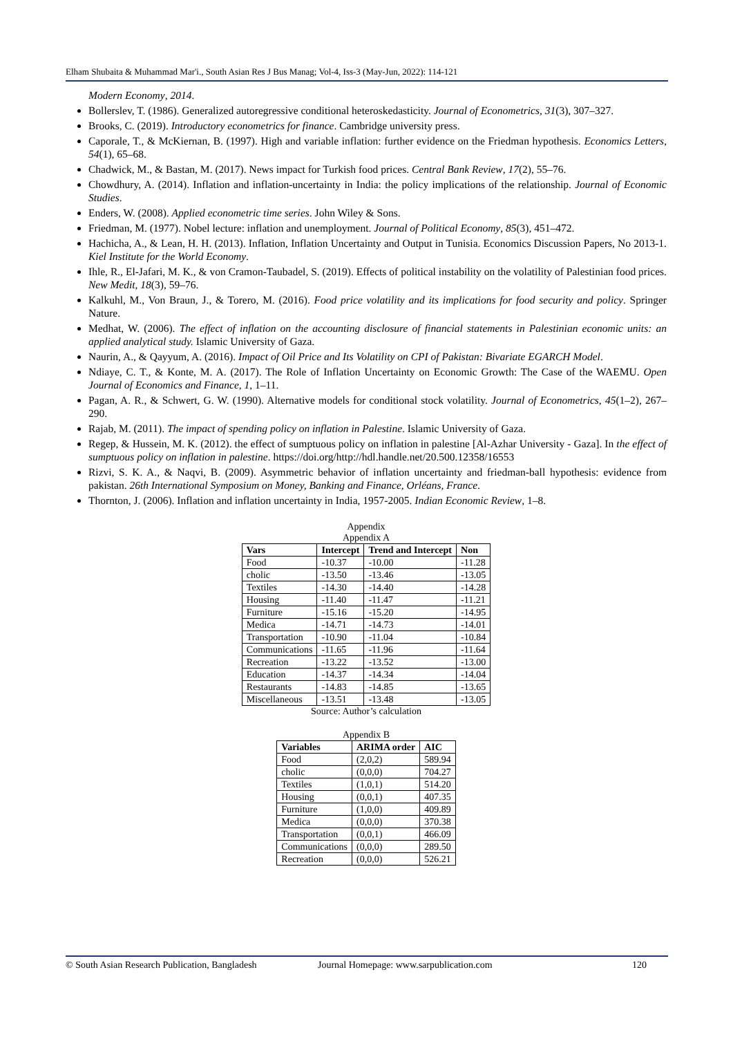Elham Shubaita & Muhammad Mar'i., South Asian Res J Bus Manag; Vol-4, Iss-3 (May-Jun, 2022): 114-121
Modern Economy, 2014.
Bollerslev, T. (1986). Generalized autoregressive conditional heteroskedasticity. Journal of Econometrics, 31(3), 307–327.
Brooks, C. (2019). Introductory econometrics for finance. Cambridge university press.
Caporale, T., & McKiernan, B. (1997). High and variable inflation: further evidence on the Friedman hypothesis. Economics Letters, 54(1), 65–68.
Chadwick, M., & Bastan, M. (2017). News impact for Turkish food prices. Central Bank Review, 17(2), 55–76.
Chowdhury, A. (2014). Inflation and inflation-uncertainty in India: the policy implications of the relationship. Journal of Economic Studies.
Enders, W. (2008). Applied econometric time series. John Wiley & Sons.
Friedman, M. (1977). Nobel lecture: inflation and unemployment. Journal of Political Economy, 85(3), 451–472.
Hachicha, A., & Lean, H. H. (2013). Inflation, Inflation Uncertainty and Output in Tunisia. Economics Discussion Papers, No 2013-1. Kiel Institute for the World Economy.
Ihle, R., El-Jafari, M. K., & von Cramon-Taubadel, S. (2019). Effects of political instability on the volatility of Palestinian food prices. New Medit, 18(3), 59–76.
Kalkuhl, M., Von Braun, J., & Torero, M. (2016). Food price volatility and its implications for food security and policy. Springer Nature.
Medhat, W. (2006). The effect of inflation on the accounting disclosure of financial statements in Palestinian economic units: an applied analytical study. Islamic University of Gaza.
Naurin, A., & Qayyum, A. (2016). Impact of Oil Price and Its Volatility on CPI of Pakistan: Bivariate EGARCH Model.
Ndiaye, C. T., & Konte, M. A. (2017). The Role of Inflation Uncertainty on Economic Growth: The Case of the WAEMU. Open Journal of Economics and Finance, 1, 1–11.
Pagan, A. R., & Schwert, G. W. (1990). Alternative models for conditional stock volatility. Journal of Econometrics, 45(1–2), 267–290.
Rajab, M. (2011). The impact of spending policy on inflation in Palestine. Islamic University of Gaza.
Regep, & Hussein, M. K. (2012). the effect of sumptuous policy on inflation in palestine [Al-Azhar University - Gaza]. In the effect of sumptuous policy on inflation in palestine. https://doi.org/http://hdl.handle.net/20.500.12358/16553
Rizvi, S. K. A., & Naqvi, B. (2009). Asymmetric behavior of inflation uncertainty and friedman-ball hypothesis: evidence from pakistan. 26th International Symposium on Money, Banking and Finance, Orléans, France.
Thornton, J. (2006). Inflation and inflation uncertainty in India, 1957-2005. Indian Economic Review, 1–8.
Appendix
Appendix A
| Vars | Intercept | Trend and Intercept | Non |
| --- | --- | --- | --- |
| Food | -10.37 | -10.00 | -11.28 |
| cholic | -13.50 | -13.46 | -13.05 |
| Textiles | -14.30 | -14.40 | -14.28 |
| Housing | -11.40 | -11.47 | -11.21 |
| Furniture | -15.16 | -15.20 | -14.95 |
| Medica | -14.71 | -14.73 | -14.01 |
| Transportation | -10.90 | -11.04 | -10.84 |
| Communications | -11.65 | -11.96 | -11.64 |
| Recreation | -13.22 | -13.52 | -13.00 |
| Education | -14.37 | -14.34 | -14.04 |
| Restaurants | -14.83 | -14.85 | -13.65 |
| Miscellaneous | -13.51 | -13.48 | -13.05 |
Source: Author’s calculation
Appendix B
| Variables | ARIMA order | AIC |
| --- | --- | --- |
| Food | (2,0,2) | 589.94 |
| cholic | (0,0,0) | 704.27 |
| Textiles | (1,0,1) | 514.20 |
| Housing | (0,0,1) | 407.35 |
| Furniture | (1,0,0) | 409.89 |
| Medica | (0,0,0) | 370.38 |
| Transportation | (0,0,1) | 466.09 |
| Communications | (0,0,0) | 289.50 |
| Recreation | (0,0,0) | 526.21 |
© South Asian Research Publication, Bangladesh Journal Homepage: www.sarpublication.com 120